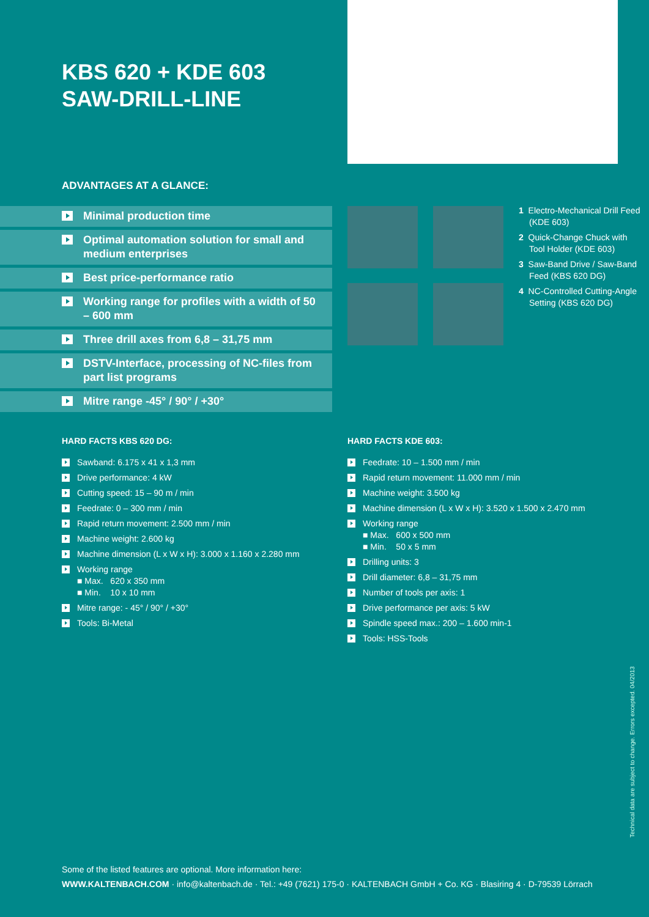KBS 620 + KDE 603
SAW-DRILL-LINE
ADVANTAGES AT A GLANCE:
Minimal production time
Optimal automation solution for small and medium enterprises
Best price-performance ratio
Working range for profiles with a width of 50 – 600 mm
Three drill axes from 6,8 – 31,75 mm
DSTV-Interface, processing of NC-files from part list programs
Mitre range -45° / 90° / +30°
1 Electro-Mechanical Drill Feed (KDE 603)
2 Quick-Change Chuck with Tool Holder (KDE 603)
3 Saw-Band Drive / Saw-Band Feed (KBS 620 DG)
4 NC-Controlled Cutting-Angle Setting (KBS 620 DG)
HARD FACTS KBS 620 DG:
Sawband: 6.175 x 41 x 1,3 mm
Drive performance: 4 kW
Cutting speed: 15 – 90 m / min
Feedrate: 0 – 300 mm / min
Rapid return movement: 2.500 mm / min
Machine weight: 2.600 kg
Machine dimension (L x W x H): 3.000 x 1.160 x 2.280 mm
Working range
■ Max. 620 x 350 mm
■ Min. 10 x 10 mm
Mitre range: - 45° / 90° / +30°
Tools: Bi-Metal
HARD FACTS KDE 603:
Feedrate: 10 – 1.500 mm / min
Rapid return movement: 11.000 mm / min
Machine weight: 3.500 kg
Machine dimension (L x W x H): 3.520 x 1.500 x 2.470 mm
Working range
■ Max. 600 x 500 mm
■ Min. 50 x 5 mm
Drilling units: 3
Drill diameter: 6,8 – 31,75 mm
Number of tools per axis: 1
Drive performance per axis: 5 kW
Spindle speed max.: 200 – 1.600 min-1
Tools: HSS-Tools
Technical data are subject to change. Errors excepted. 04/2013
Some of the listed features are optional. More information here:
WWW.KALTENBACH.COM · info@kaltenbach.de · Tel.: +49 (7621) 175-0 · KALTENBACH GmbH + Co. KG · Blasiring 4 · D-79539 Lörrach